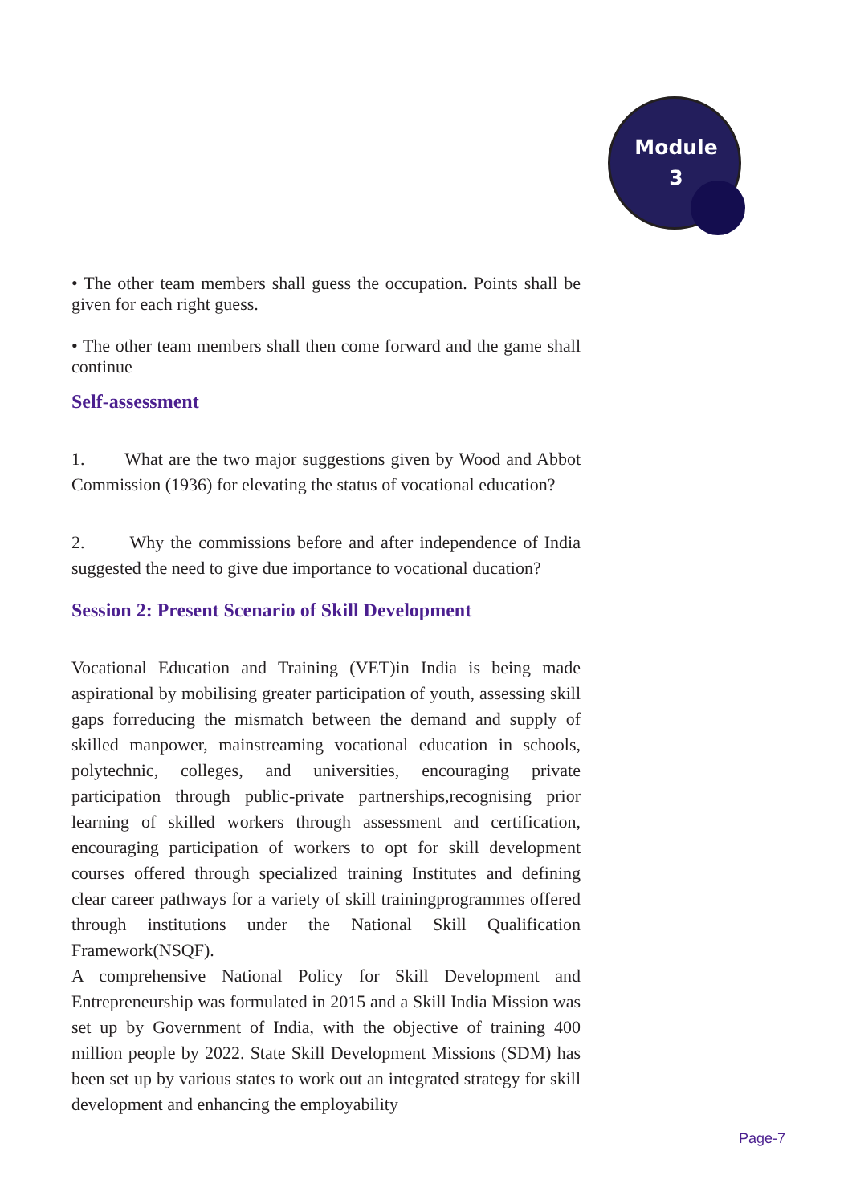Module
3
• The other team members shall guess the occupation. Points shall be given for each right guess.
• The other team members shall then come forward and the game shall continue
Self-assessment
1. What are the two major suggestions given by Wood and Abbot Commission (1936) for elevating the status of vocational education?
2. Why the commissions before and after independence of India suggested the need to give due importance to vocational ducation?
Session 2: Present Scenario of Skill Development
Vocational Education and Training (VET)in India is being made aspirational by mobilising greater participation of youth, assessing skill gaps forreducing the mismatch between the demand and supply of skilled manpower, mainstreaming vocational education in schools, polytechnic, colleges, and universities, encouraging private participation through public-private partnerships,recognising prior learning of skilled workers through assessment and certification, encouraging participation of workers to opt for skill development courses offered through specialized training Institutes and defining clear career pathways for a variety of skill trainingprogrammes offered through institutions under the National Skill Qualification Framework(NSQF).
A comprehensive National Policy for Skill Development and Entrepreneurship was formulated in 2015 and a Skill India Mission was set up by Government of India, with the objective of training 400 million people by 2022. State Skill Development Missions (SDM) has been set up by various states to work out an integrated strategy for skill development and enhancing the employability
Page-7